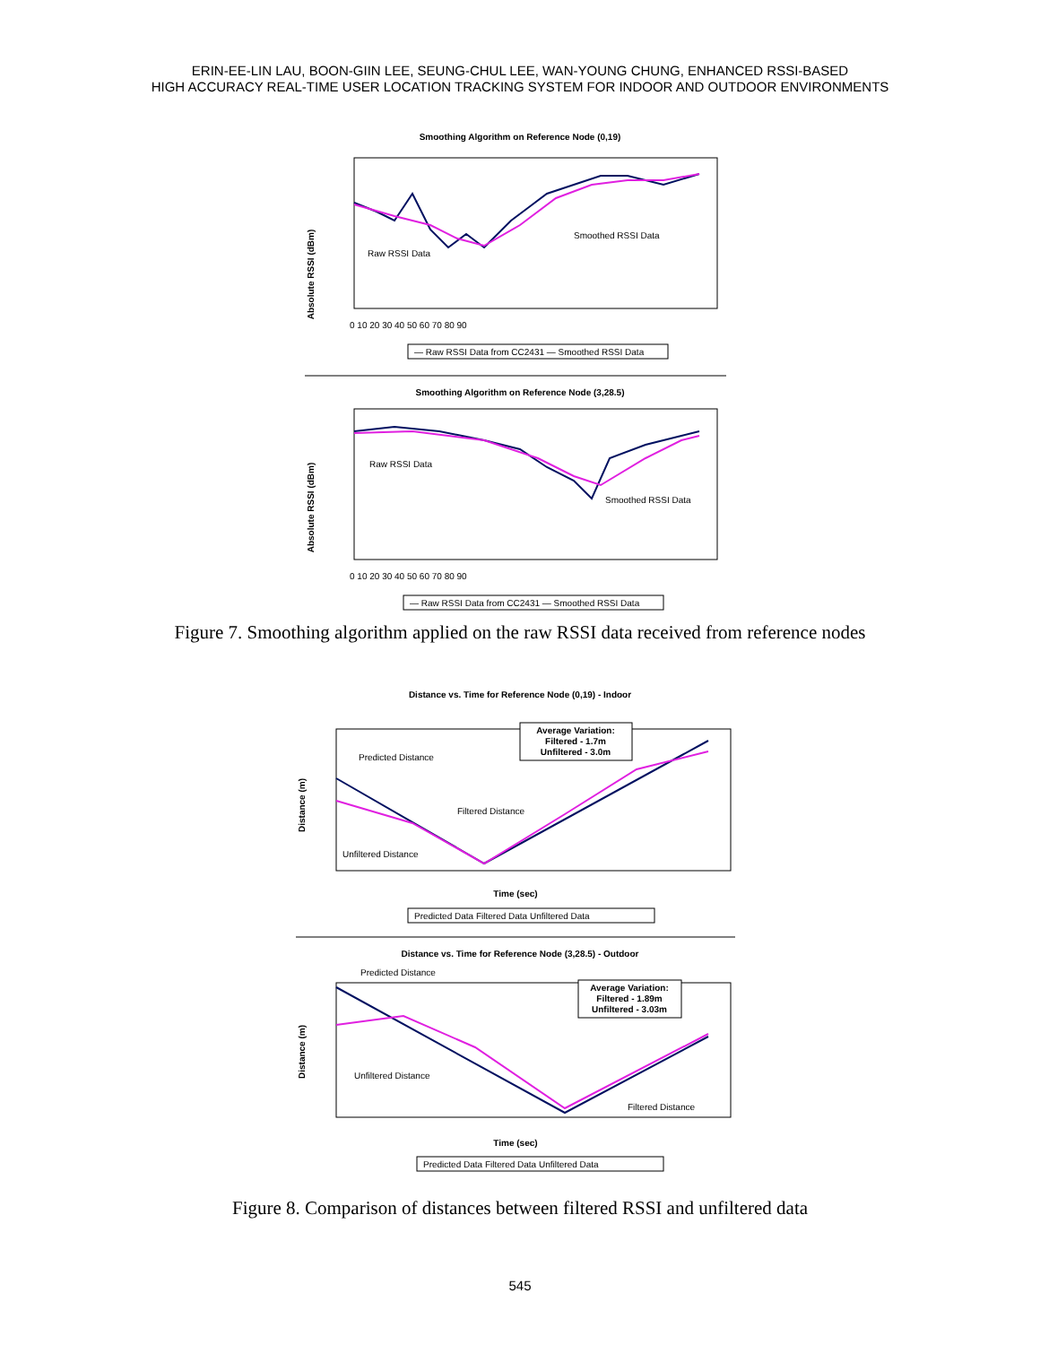ERIN-EE-LIN LAU, BOON-GIIN LEE, SEUNG-CHUL LEE, WAN-YOUNG CHUNG, ENHANCED RSSI-BASED
HIGH ACCURACY REAL-TIME USER LOCATION TRACKING SYSTEM FOR INDOOR AND OUTDOOR ENVIRONMENTS
Smoothing Algorithm on Reference Node (0,19)
Absolute RSSI (dBm)
Raw RSSI Data
Smoothed RSSI Data
0 10 20 30 40 50 60 70 80 90
— Raw RSSI Data from CC2431 — Smoothed RSSI Data
Smoothing Algorithm on Reference Node (3,28.5)
Absolute RSSI (dBm)
Raw RSSI Data
Smoothed RSSI Data
0 10 20 30 40 50 60 70 80 90
— Raw RSSI Data from CC2431 — Smoothed RSSI Data
Figure 7. Smoothing algorithm applied on the raw RSSI data received from reference nodes
Distance vs. Time for Reference Node (0,19) - Indoor
Distance (m)
Average Variation:
Filtered - 1.7m
Unfiltered - 3.0m
Predicted Distance
Filtered Distance
Unfiltered Distance
Time (sec)
Predicted Data Filtered Data Unfiltered Data
Distance vs. Time for Reference Node (3,28.5) - Outdoor
Predicted Distance
Distance (m)
Average Variation:
Filtered - 1.89m
Unfiltered - 3.03m
Unfiltered Distance
Filtered Distance
Time (sec)
Predicted Data Filtered Data Unfiltered Data
Figure 8. Comparison of distances between filtered RSSI and unfiltered data
545